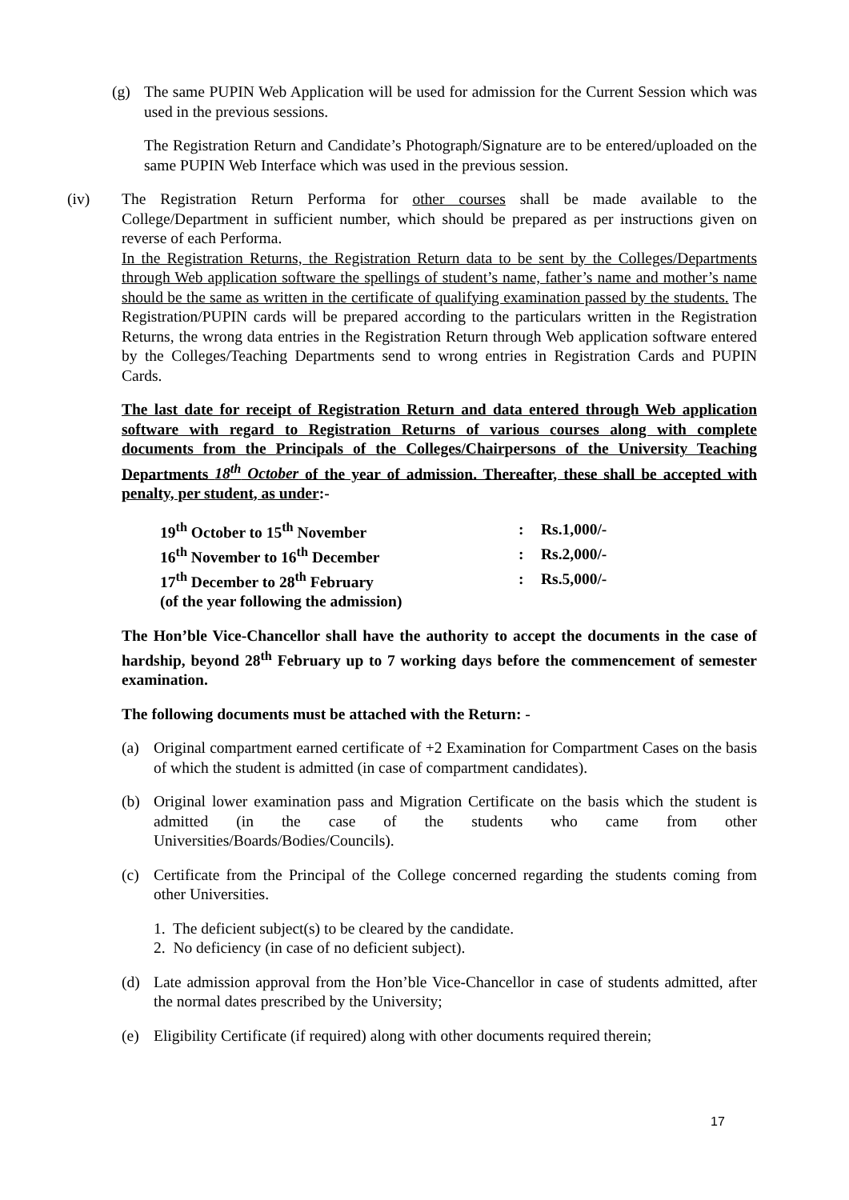(g) The same PUPIN Web Application will be used for admission for the Current Session which was used in the previous sessions.
The Registration Return and Candidate’s Photograph/Signature are to be entered/uploaded on the same PUPIN Web Interface which was used in the previous session.
(iv) The Registration Return Performa for other courses shall be made available to the College/Department in sufficient number, which should be prepared as per instructions given on reverse of each Performa.
In the Registration Returns, the Registration Return data to be sent by the Colleges/Departments through Web application software the spellings of student’s name, father’s name and mother’s name should be the same as written in the certificate of qualifying examination passed by the students. The Registration/PUPIN cards will be prepared according to the particulars written in the Registration Returns, the wrong data entries in the Registration Return through Web application software entered by the Colleges/Teaching Departments send to wrong entries in Registration Cards and PUPIN Cards.
The last date for receipt of Registration Return and data entered through Web application software with regard to Registration Returns of various courses along with complete documents from the Principals of the Colleges/Chairpersons of the University Teaching Departments 18<sup>th</sup> October of the year of admission. Thereafter, these shall be accepted with penalty, per student, as under:-
| 19<sup>th</sup> October to 15<sup>th</sup> November | : | Rs.1,000/- |
| 16<sup>th</sup> November to 16<sup>th</sup> December | : | Rs.2,000/- |
| 17<sup>th</sup> December to 28<sup>th</sup> February | : | Rs.5,000/- |
| (of the year following the admission) | | |
The Hon’ble Vice-Chancellor shall have the authority to accept the documents in the case of hardship, beyond 28<sup>th</sup> February up to 7 working days before the commencement of semester examination.
The following documents must be attached with the Return: -
(a) Original compartment earned certificate of +2 Examination for Compartment Cases on the basis of which the student is admitted (in case of compartment candidates).
(b) Original lower examination pass and Migration Certificate on the basis which the student is admitted (in the case of the students who came from other Universities/Boards/Bodies/Councils).
(c) Certificate from the Principal of the College concerned regarding the students coming from other Universities.
1. The deficient subject(s) to be cleared by the candidate.
2. No deficiency (in case of no deficient subject).
(d) Late admission approval from the Hon’ble Vice-Chancellor in case of students admitted, after the normal dates prescribed by the University;
(e) Eligibility Certificate (if required) along with other documents required therein;
17